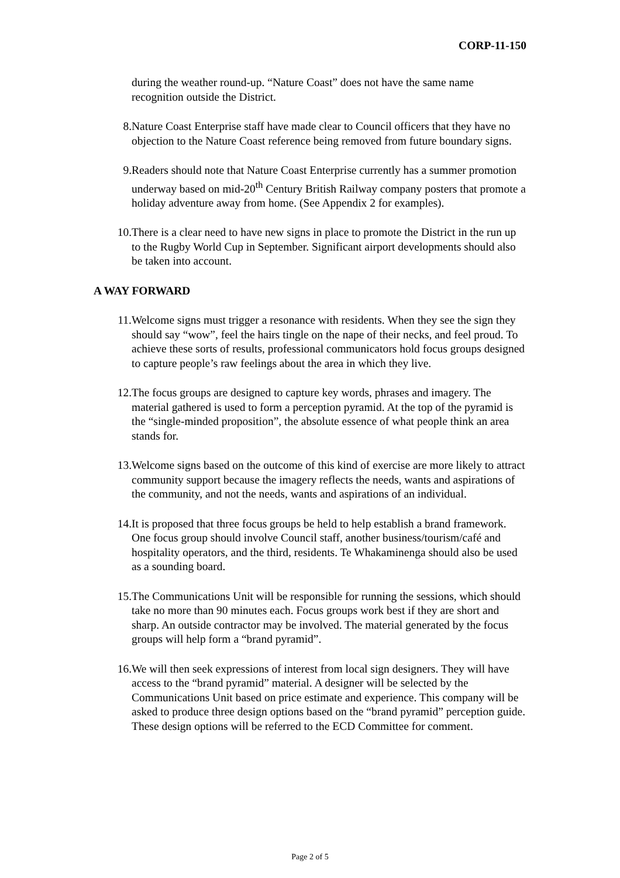CORP-11-150
during the weather round-up. “Nature Coast” does not have the same name recognition outside the District.
8. Nature Coast Enterprise staff have made clear to Council officers that they have no objection to the Nature Coast reference being removed from future boundary signs.
9. Readers should note that Nature Coast Enterprise currently has a summer promotion underway based on mid-20<sup>th</sup> Century British Railway company posters that promote a holiday adventure away from home. (See Appendix 2 for examples).
10. There is a clear need to have new signs in place to promote the District in the run up to the Rugby World Cup in September. Significant airport developments should also be taken into account.
A WAY FORWARD
11. Welcome signs must trigger a resonance with residents. When they see the sign they should say “wow”, feel the hairs tingle on the nape of their necks, and feel proud. To achieve these sorts of results, professional communicators hold focus groups designed to capture people’s raw feelings about the area in which they live.
12. The focus groups are designed to capture key words, phrases and imagery. The material gathered is used to form a perception pyramid. At the top of the pyramid is the “single-minded proposition”, the absolute essence of what people think an area stands for.
13. Welcome signs based on the outcome of this kind of exercise are more likely to attract community support because the imagery reflects the needs, wants and aspirations of the community, and not the needs, wants and aspirations of an individual.
14. It is proposed that three focus groups be held to help establish a brand framework. One focus group should involve Council staff, another business/tourism/café and hospitality operators, and the third, residents. Te Whakaminenga should also be used as a sounding board.
15. The Communications Unit will be responsible for running the sessions, which should take no more than 90 minutes each. Focus groups work best if they are short and sharp. An outside contractor may be involved. The material generated by the focus groups will help form a “brand pyramid”.
16. We will then seek expressions of interest from local sign designers. They will have access to the “brand pyramid” material. A designer will be selected by the Communications Unit based on price estimate and experience. This company will be asked to produce three design options based on the “brand pyramid” perception guide. These design options will be referred to the ECD Committee for comment.
Page 2 of 5